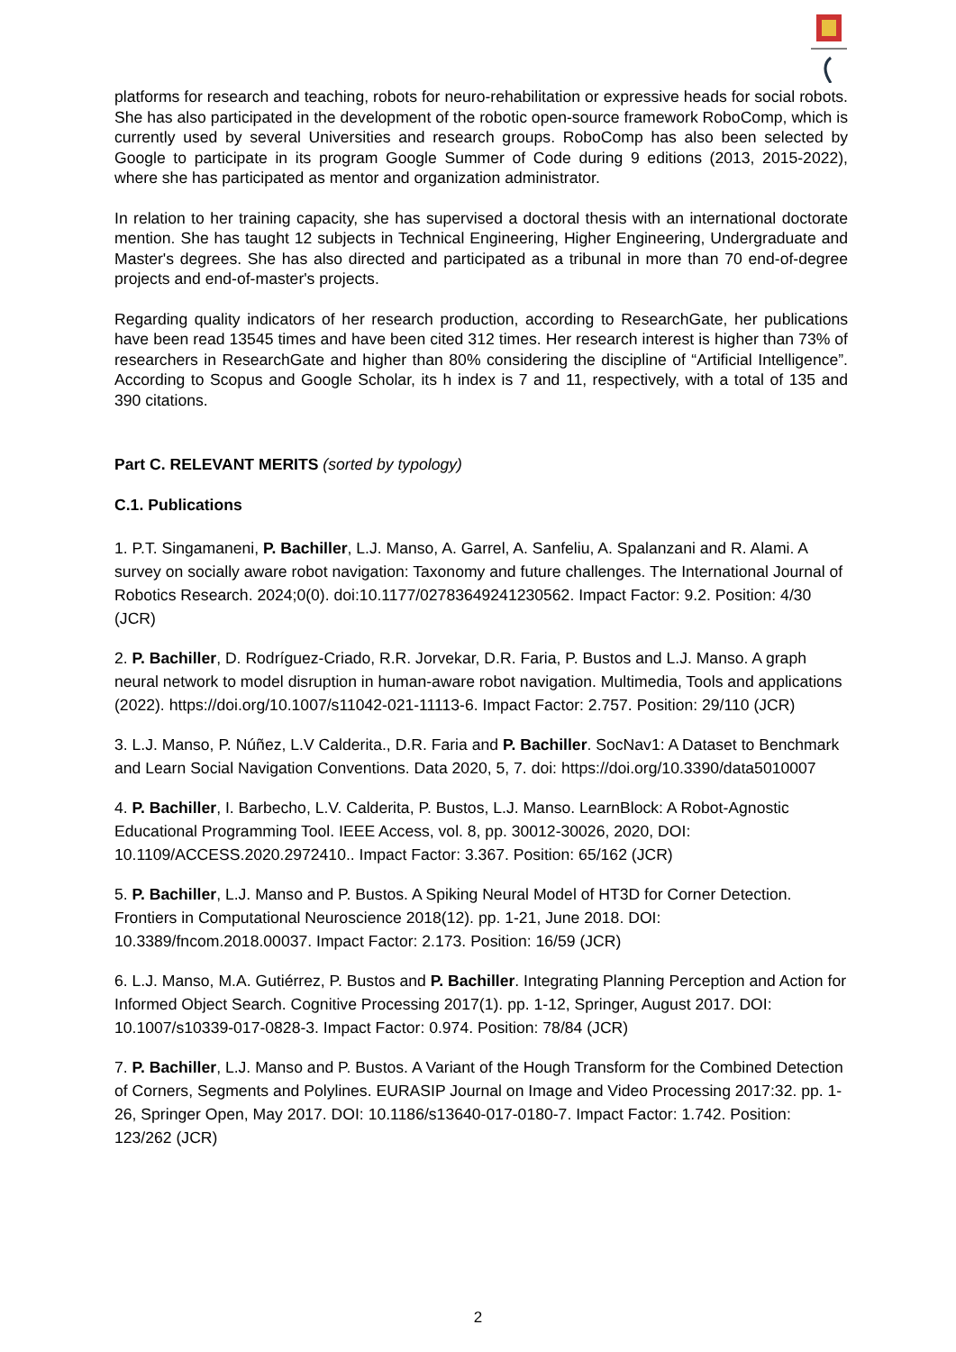platforms for research and teaching, robots for neuro-rehabilitation or expressive heads for social robots. She has also participated in the development of the robotic open-source framework RoboComp, which is currently used by several Universities and research groups. RoboComp has also been selected by Google to participate in its program Google Summer of Code during 9 editions (2013, 2015-2022), where she has participated as mentor and organization administrator.
In relation to her training capacity, she has supervised a doctoral thesis with an international doctorate mention. She has taught 12 subjects in Technical Engineering, Higher Engineering, Undergraduate and Master's degrees. She has also directed and participated as a tribunal in more than 70 end-of-degree projects and end-of-master's projects.
Regarding quality indicators of her research production, according to ResearchGate, her publications have been read 13545 times and have been cited 312 times. Her research interest is higher than 73% of researchers in ResearchGate and higher than 80% considering the discipline of “Artificial Intelligence”. According to Scopus and Google Scholar, its h index is 7 and 11, respectively, with a total of 135 and 390 citations.
Part C. RELEVANT MERITS (sorted by typology)
C.1. Publications
1. P.T. Singamaneni, P. Bachiller, L.J. Manso, A. Garrel, A. Sanfeliu, A. Spalanzani and R. Alami. A survey on socially aware robot navigation: Taxonomy and future challenges. The International Journal of Robotics Research. 2024;0(0). doi:10.1177/02783649241230562. Impact Factor: 9.2. Position: 4/30 (JCR)
2. P. Bachiller, D. Rodríguez-Criado, R.R. Jorvekar, D.R. Faria, P. Bustos and L.J. Manso. A graph neural network to model disruption in human-aware robot navigation. Multimedia, Tools and applications (2022). https://doi.org/10.1007/s11042-021-11113-6. Impact Factor: 2.757. Position: 29/110 (JCR)
3. L.J. Manso, P. Núñez, L.V Calderita., D.R. Faria and P. Bachiller. SocNav1: A Dataset to Benchmark and Learn Social Navigation Conventions. Data 2020, 5, 7. doi: https://doi.org/10.3390/data5010007
4. P. Bachiller, I. Barbecho, L.V. Calderita, P. Bustos, L.J. Manso. LearnBlock: A Robot-Agnostic Educational Programming Tool. IEEE Access, vol. 8, pp. 30012-30026, 2020, DOI: 10.1109/ACCESS.2020.2972410.. Impact Factor: 3.367. Position: 65/162 (JCR)
5. P. Bachiller, L.J. Manso and P. Bustos. A Spiking Neural Model of HT3D for Corner Detection. Frontiers in Computational Neuroscience 2018(12). pp. 1-21, June 2018. DOI: 10.3389/fncom.2018.00037. Impact Factor: 2.173. Position: 16/59 (JCR)
6. L.J. Manso, M.A. Gutiérrez, P. Bustos and P. Bachiller. Integrating Planning Perception and Action for Informed Object Search. Cognitive Processing 2017(1). pp. 1-12, Springer, August 2017. DOI: 10.1007/s10339-017-0828-3. Impact Factor: 0.974. Position: 78/84 (JCR)
7. P. Bachiller, L.J. Manso and P. Bustos. A Variant of the Hough Transform for the Combined Detection of Corners, Segments and Polylines. EURASIP Journal on Image and Video Processing 2017:32. pp. 1-26, Springer Open, May 2017. DOI: 10.1186/s13640-017-0180-7. Impact Factor: 1.742. Position: 123/262 (JCR)
2